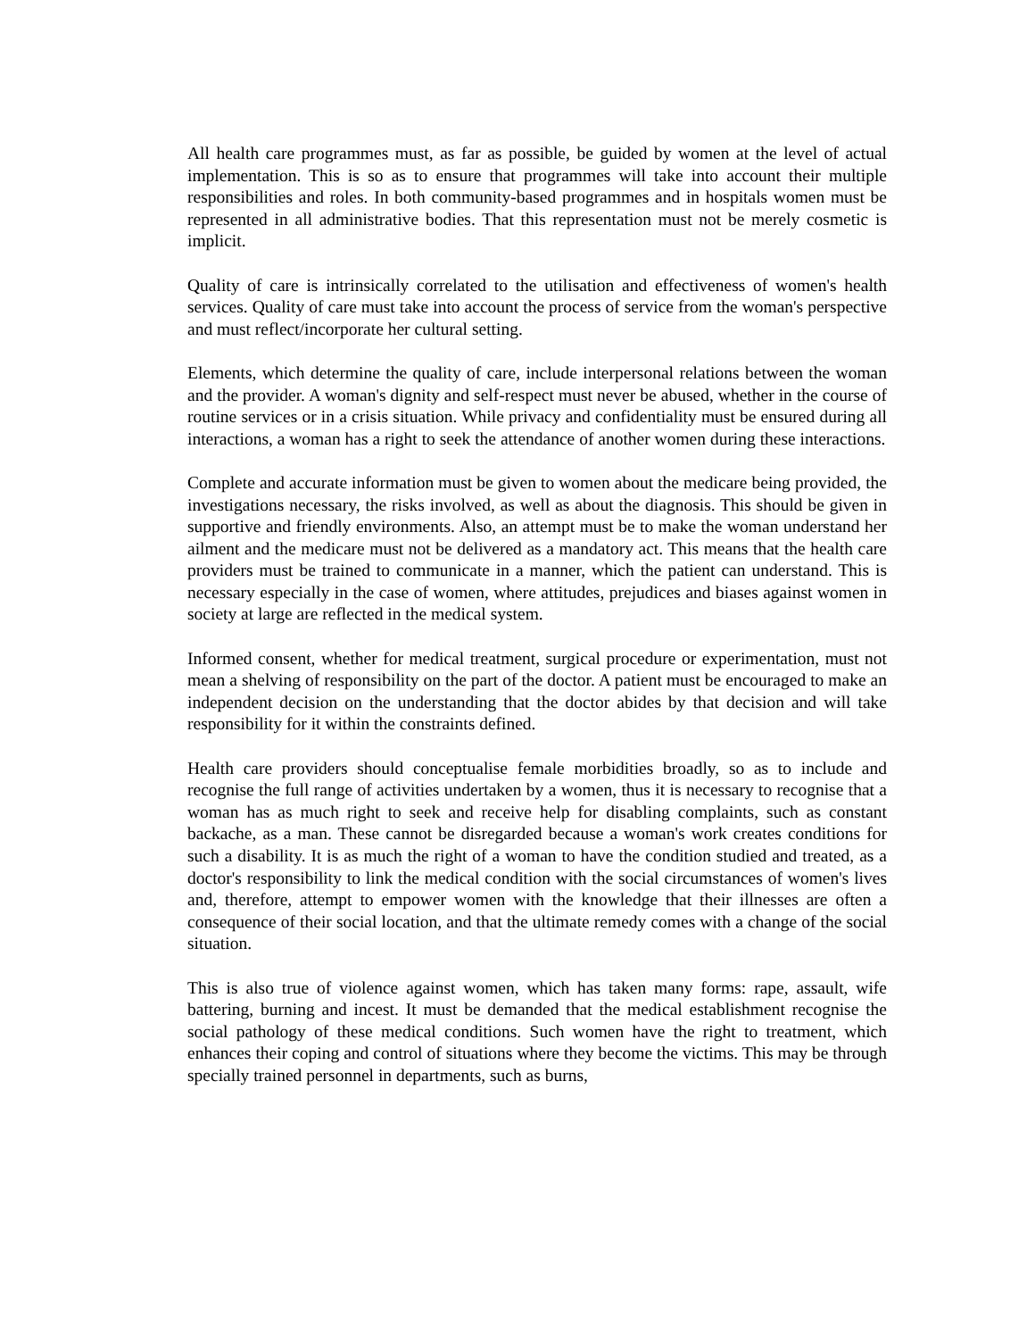All health care programmes must, as far as possible, be guided by women at the level of actual implementation. This is so as to ensure that programmes will take into account their multiple responsibilities and roles. In both community-based programmes and in hospitals women must be represented in all administrative bodies. That this representation must not be merely cosmetic is implicit.
Quality of care is intrinsically correlated to the utilisation and effectiveness of women's health services. Quality of care must take into account the process of service from the woman's perspective and must reflect/incorporate her cultural setting.
Elements, which determine the quality of care, include interpersonal relations between the woman and the provider. A woman's dignity and self-respect must never be abused, whether in the course of routine services or in a crisis situation. While privacy and confidentiality must be ensured during all interactions, a woman has a right to seek the attendance of another women during these interactions.
Complete and accurate information must be given to women about the medicare being provided, the investigations necessary, the risks involved, as well as about the diagnosis. This should be given in supportive and friendly environments. Also, an attempt must be to make the woman understand her ailment and the medicare must not be delivered as a mandatory act. This means that the health care providers must be trained to communicate in a manner, which the patient can understand. This is necessary especially in the case of women, where attitudes, prejudices and biases against women in society at large are reflected in the medical system.
Informed consent, whether for medical treatment, surgical procedure or experimentation, must not mean a shelving of responsibility on the part of the doctor. A patient must be encouraged to make an independent decision on the understanding that the doctor abides by that decision and will take responsibility for it within the constraints defined.
Health care providers should conceptualise female morbidities broadly, so as to include and recognise the full range of activities undertaken by a women, thus it is necessary to recognise that a woman has as much right to seek and receive help for disabling complaints, such as constant backache, as a man. These cannot be disregarded because a woman's work creates conditions for such a disability. It is as much the right of a woman to have the condition studied and treated, as a doctor's responsibility to link the medical condition with the social circumstances of women's lives and, therefore, attempt to empower women with the knowledge that their illnesses are often a consequence of their social location, and that the ultimate remedy comes with a change of the social situation.
This is also true of violence against women, which has taken many forms: rape, assault, wife battering, burning and incest. It must be demanded that the medical establishment recognise the social pathology of these medical conditions. Such women have the right to treatment, which enhances their coping and control of situations where they become the victims. This may be through specially trained personnel in departments, such as burns,